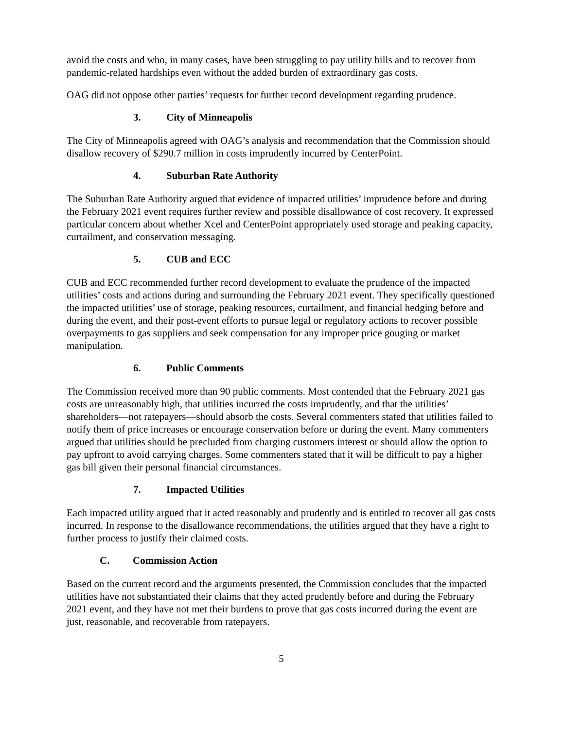avoid the costs and who, in many cases, have been struggling to pay utility bills and to recover from pandemic-related hardships even without the added burden of extraordinary gas costs.
OAG did not oppose other parties’ requests for further record development regarding prudence.
3. City of Minneapolis
The City of Minneapolis agreed with OAG’s analysis and recommendation that the Commission should disallow recovery of $290.7 million in costs imprudently incurred by CenterPoint.
4. Suburban Rate Authority
The Suburban Rate Authority argued that evidence of impacted utilities’ imprudence before and during the February 2021 event requires further review and possible disallowance of cost recovery. It expressed particular concern about whether Xcel and CenterPoint appropriately used storage and peaking capacity, curtailment, and conservation messaging.
5. CUB and ECC
CUB and ECC recommended further record development to evaluate the prudence of the impacted utilities’ costs and actions during and surrounding the February 2021 event. They specifically questioned the impacted utilities’ use of storage, peaking resources, curtailment, and financial hedging before and during the event, and their post-event efforts to pursue legal or regulatory actions to recover possible overpayments to gas suppliers and seek compensation for any improper price gouging or market manipulation.
6. Public Comments
The Commission received more than 90 public comments. Most contended that the February 2021 gas costs are unreasonably high, that utilities incurred the costs imprudently, and that the utilities’ shareholders—not ratepayers—should absorb the costs. Several commenters stated that utilities failed to notify them of price increases or encourage conservation before or during the event. Many commenters argued that utilities should be precluded from charging customers interest or should allow the option to pay upfront to avoid carrying charges. Some commenters stated that it will be difficult to pay a higher gas bill given their personal financial circumstances.
7. Impacted Utilities
Each impacted utility argued that it acted reasonably and prudently and is entitled to recover all gas costs incurred. In response to the disallowance recommendations, the utilities argued that they have a right to further process to justify their claimed costs.
C. Commission Action
Based on the current record and the arguments presented, the Commission concludes that the impacted utilities have not substantiated their claims that they acted prudently before and during the February 2021 event, and they have not met their burdens to prove that gas costs incurred during the event are just, reasonable, and recoverable from ratepayers.
5